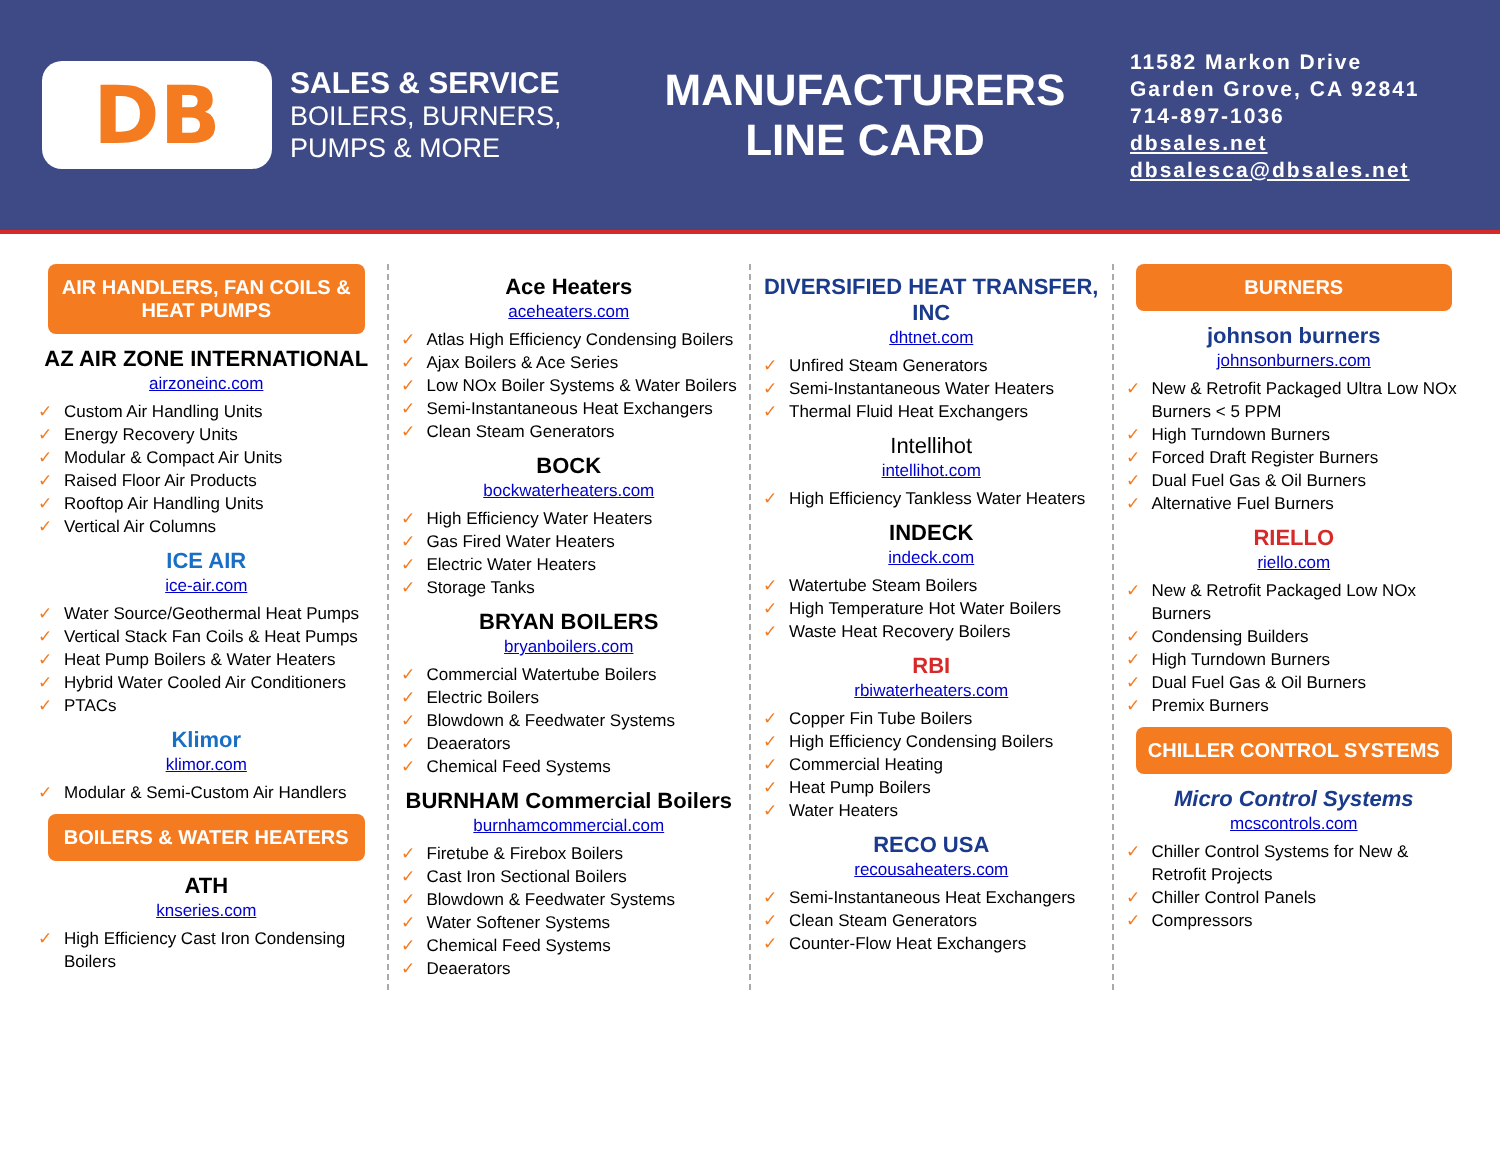DB
SALES & SERVICE
BOILERS, BURNERS,
PUMPS & MORE
MANUFACTURERS
LINE CARD
11582 Markon Drive
Garden Grove, CA 92841
714-897-1036
dbsales.net
dbsalesca@dbsales.net
AIR HANDLERS, FAN COILS & HEAT PUMPS
AZ AIR ZONE INTERNATIONAL
airzoneinc.com
✓ Custom Air Handling Units
✓ Energy Recovery Units
✓ Modular & Compact Air Units
✓ Raised Floor Air Products
✓ Rooftop Air Handling Units
✓ Vertical Air Columns
ICE AIR
ice-air.com
✓ Water Source/Geothermal Heat Pumps
✓ Vertical Stack Fan Coils & Heat Pumps
✓ Heat Pump Boilers & Water Heaters
✓ Hybrid Water Cooled Air Conditioners
✓ PTACs
Klimor
klimor.com
✓ Modular & Semi-Custom Air Handlers
BOILERS & WATER HEATERS
ATH
knseries.com
✓ High Efficiency Cast Iron Condensing Boilers
Ace Heaters
aceheaters.com
✓ Atlas High Efficiency Condensing Boilers
✓ Ajax Boilers & Ace Series
✓ Low NOx Boiler Systems & Water Boilers
✓ Semi-Instantaneous Heat Exchangers
✓ Clean Steam Generators
BOCK
bockwaterheaters.com
✓ High Efficiency Water Heaters
✓ Gas Fired Water Heaters
✓ Electric Water Heaters
✓ Storage Tanks
BRYAN BOILERS
bryanboilers.com
✓ Commercial Watertube Boilers
✓ Electric Boilers
✓ Blowdown & Feedwater Systems
✓ Deaerators
✓ Chemical Feed Systems
BURNHAM Commercial Boilers
burnhamcommercial.com
✓ Firetube & Firebox Boilers
✓ Cast Iron Sectional Boilers
✓ Blowdown & Feedwater Systems
✓ Water Softener Systems
✓ Chemical Feed Systems
✓ Deaerators
DIVERSIFIED HEAT TRANSFER, INC
dhtnet.com
✓ Unfired Steam Generators
✓ Semi-Instantaneous Water Heaters
✓ Thermal Fluid Heat Exchangers
Intellihot
intellihot.com
✓ High Efficiency Tankless Water Heaters
INDECK
indeck.com
✓ Watertube Steam Boilers
✓ High Temperature Hot Water Boilers
✓ Waste Heat Recovery Boilers
RBI
rbiwaterheaters.com
✓ Copper Fin Tube Boilers
✓ High Efficiency Condensing Boilers
✓ Commercial Heating
✓ Heat Pump Boilers
✓ Water Heaters
RECO USA
recousaheaters.com
✓ Semi-Instantaneous Heat Exchangers
✓ Clean Steam Generators
✓ Counter-Flow Heat Exchangers
BURNERS
johnson burners
johnsonburners.com
✓ New & Retrofit Packaged Ultra Low NOx Burners < 5 PPM
✓ High Turndown Burners
✓ Forced Draft Register Burners
✓ Dual Fuel Gas & Oil Burners
✓ Alternative Fuel Burners
RIELLO
riello.com
✓ New & Retrofit Packaged Low NOx Burners
✓ Condensing Builders
✓ High Turndown Burners
✓ Dual Fuel Gas & Oil Burners
✓ Premix Burners
CHILLER CONTROL SYSTEMS
Micro Control Systems
mcscontrols.com
✓ Chiller Control Systems for New & Retrofit Projects
✓ Chiller Control Panels
✓ Compressors